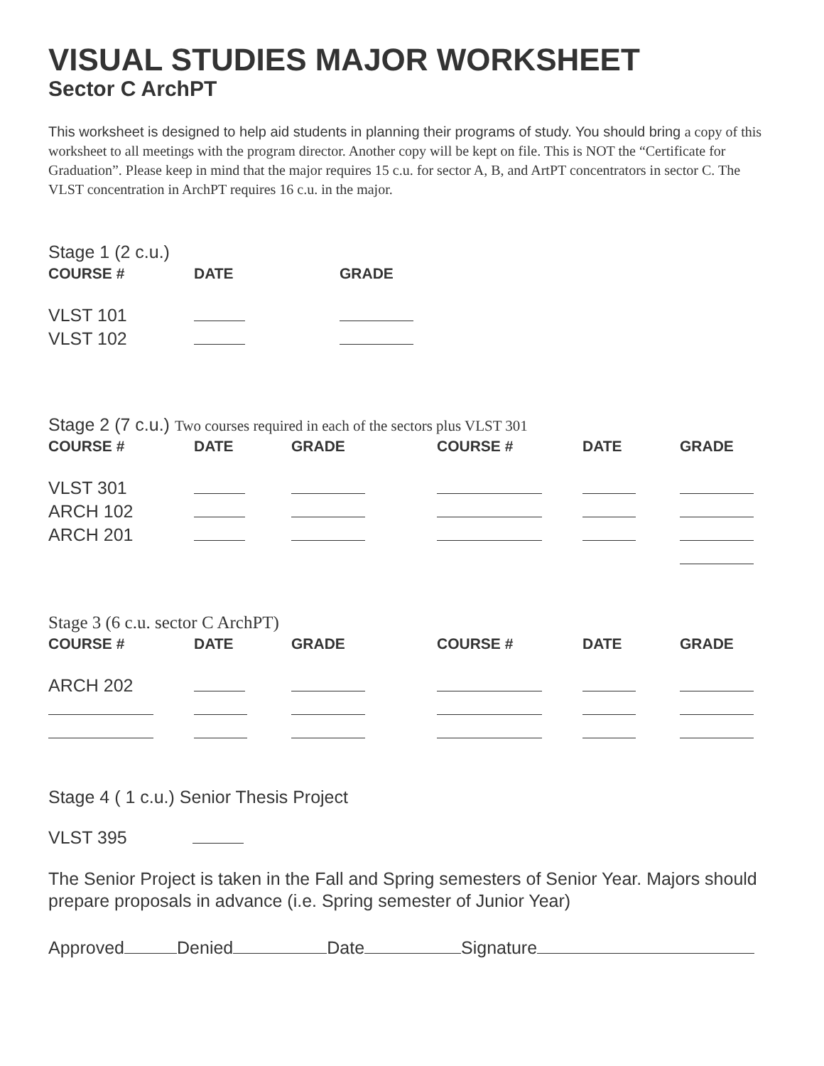VISUAL STUDIES MAJOR WORKSHEET
Sector C ArchPT
This worksheet is designed to help aid students in planning their programs of study. You should bring a copy of this worksheet to all meetings with the program director. Another copy will be kept on file. This is NOT the “Certificate for Graduation”. Please keep in mind that the major requires 15 c.u. for sector A, B, and ArtPT concentrators in sector C. The VLST concentration in ArchPT requires 16 c.u. in the major.
Stage 1 (2 c.u.)
| COURSE # | DATE | GRADE |
| --- | --- | --- |
| VLST 101 | | |
| VLST 102 | | |
Stage 2 (7 c.u.) Two courses required in each of the sectors plus VLST 301
| COURSE # | DATE | GRADE | COURSE # | DATE | GRADE |
| --- | --- | --- | --- | --- | --- |
| VLST 301 | | | | | |
| ARCH 102 | | | | | |
| ARCH 201 | | | | | |
Stage 3 (6 c.u. sector C ArchPT)
| COURSE # | DATE | GRADE | COURSE # | DATE | GRADE |
| --- | --- | --- | --- | --- | --- |
| ARCH 202 | | | | | |
Stage 4 ( 1 c.u.) Senior Thesis Project
VLST 395
The Senior Project is taken in the Fall and Spring semesters of Senior Year. Majors should prepare proposals in advance (i.e. Spring semester of Junior Year)
Approved Denied Date Signature